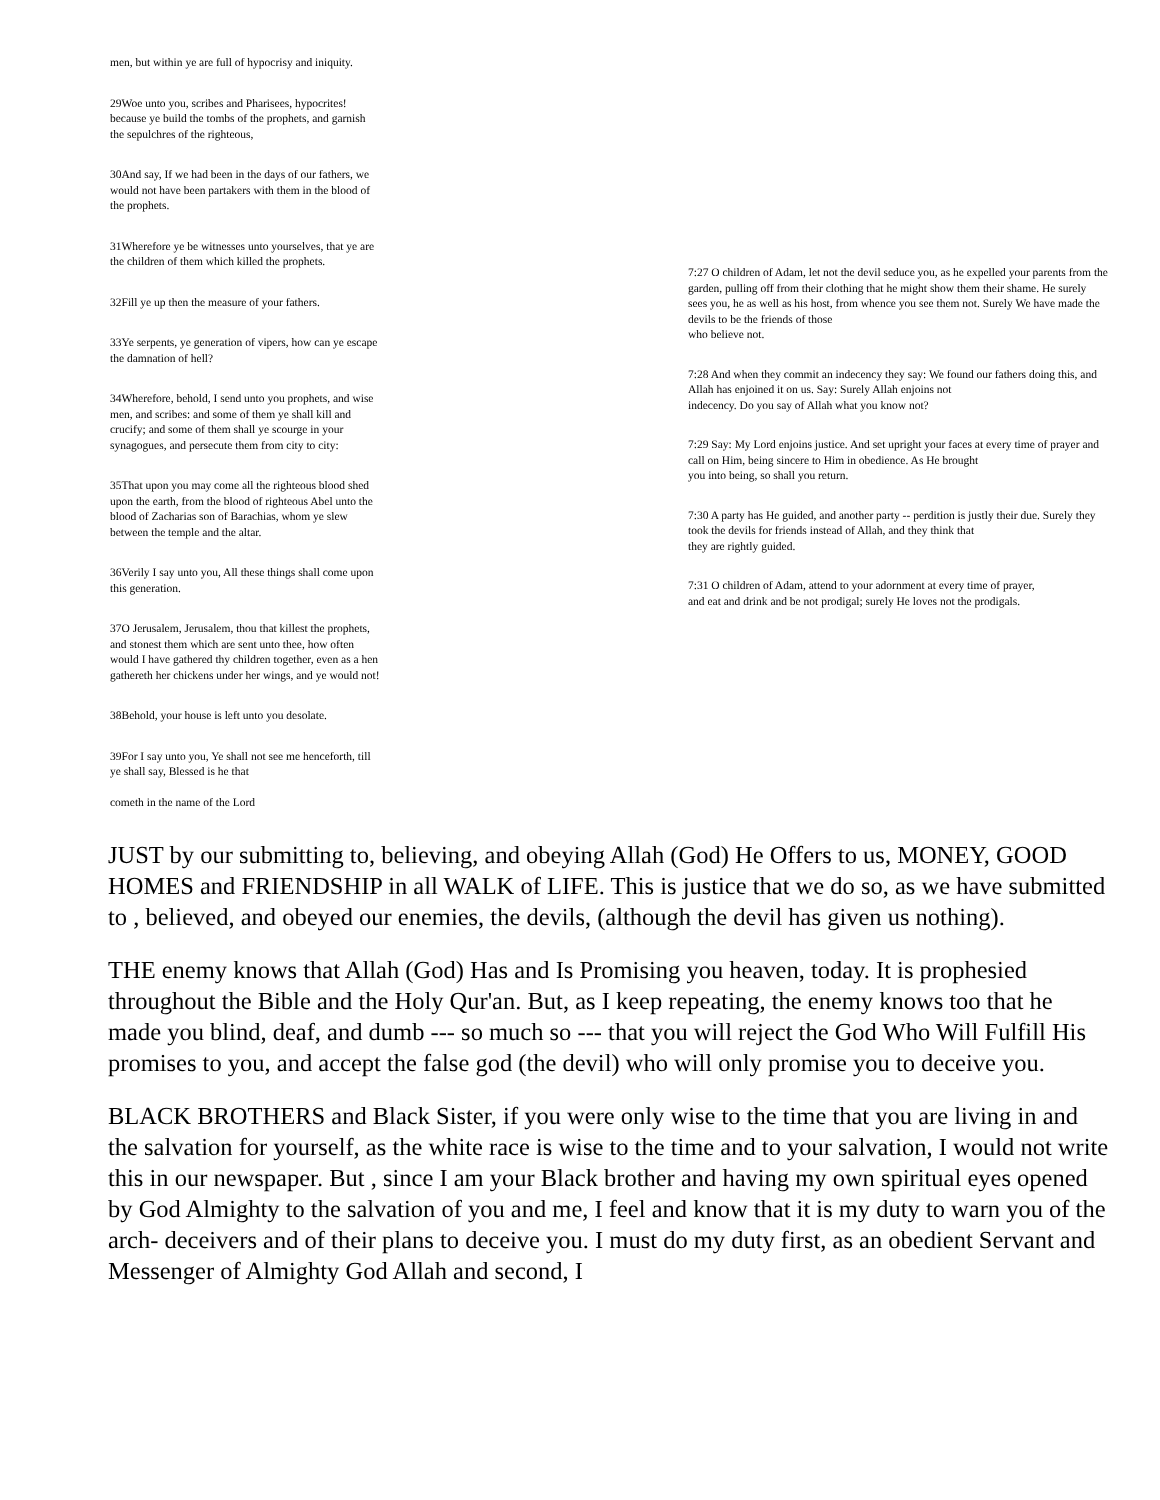men, but within ye are full of hypocrisy and iniquity.
29Woe unto you, scribes and Pharisees, hypocrites! because ye build the tombs of the prophets, and garnish the sepulchres of the righteous,
30And say, If we had been in the days of our fathers, we would not have been partakers with them in the blood of the prophets.
31Wherefore ye be witnesses unto yourselves, that ye are the children of them which killed the prophets.
32Fill ye up then the measure of your fathers.
33Ye serpents, ye generation of vipers, how can ye escape the damnation of hell?
34Wherefore, behold, I send unto you prophets, and wise men, and scribes: and some of them ye shall kill and crucify; and some of them shall ye scourge in your synagogues, and persecute them from city to city:
35That upon you may come all the righteous blood shed upon the earth, from the blood of righteous Abel unto the blood of Zacharias son of Barachias, whom ye slew between the temple and the altar.
36Verily I say unto you, All these things shall come upon this generation.
37O Jerusalem, Jerusalem, thou that killest the prophets, and stonest them which are sent unto thee, how often would I have gathered thy children together, even as a hen gathereth her chickens under her wings, and ye would not!
38Behold, your house is left unto you desolate.
39For I say unto you, Ye shall not see me henceforth, till ye shall say, Blessed is he that
cometh in the name of the Lord
7:27 O children of Adam, let not the devil seduce you, as he expelled your parents from the garden, pulling off from their clothing that he might show them their shame. He surely sees you, he as well as his host, from whence you see them not. Surely We have made the devils to be the friends of those
who believe not.
7:28 And when they commit an indecency they say: We found our fathers doing this, and Allah has enjoined it on us. Say: Surely Allah enjoins not
indecency. Do you say of Allah what you know not?
7:29 Say: My Lord enjoins justice. And set upright your faces at every time of prayer and call on Him, being sincere to Him in obedience. As He brought
you into being, so shall you return.
7:30 A party has He guided, and another party -- perdition is justly their due. Surely they took the devils for friends instead of Allah, and they think that
they are rightly guided.
7:31 O children of Adam, attend to your adornment at every time of prayer,
and eat and drink and be not prodigal; surely He loves not the prodigals.
JUST by our submitting to, believing, and obeying Allah (God) He Offers to us, MONEY, GOOD HOMES and FRIENDSHIP in all WALK of LIFE. This is justice that we do so, as we have submitted to , believed, and obeyed our enemies, the devils, (although the devil has given us nothing).
THE enemy knows that Allah (God) Has and Is Promising you heaven, today. It is prophesied throughout the Bible and the Holy Qur'an. But, as I keep repeating, the enemy knows too that he made you blind, deaf, and dumb --- so much so --- that you will reject the God Who Will Fulfill His promises to you, and accept the false god (the devil) who will only promise you to deceive you.
BLACK BROTHERS and Black Sister, if you were only wise to the time that you are living in and the salvation for yourself, as the white race is wise to the time and to your salvation, I would not write this in our newspaper. But , since I am your Black brother and having my own spiritual eyes opened by God Almighty to the salvation of you and me, I feel and know that it is my duty to warn you of the arch- deceivers and of their plans to deceive you. I must do my duty first, as an obedient Servant and Messenger of Almighty God Allah and second, I